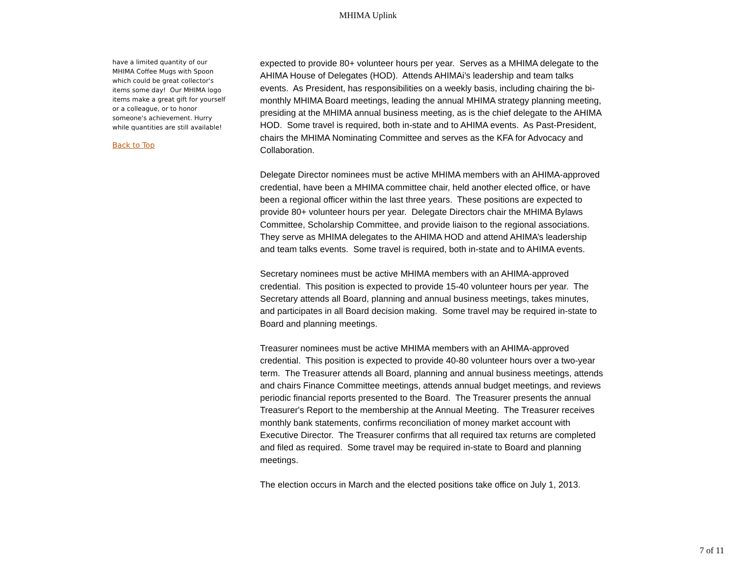MHIMA Uplink
have a limited quantity of our MHIMA Coffee Mugs with Spoon which could be great collector's items some day! Our MHIMA logo items make a great gift for yourself or a colleague, or to honor someone's achievement. Hurry while quantities are still available!
Back to Top
expected to provide 80+ volunteer hours per year. Serves as a MHIMA delegate to the AHIMA House of Delegates (HOD). Attends AHIMAi’s leadership and team talks events. As President, has responsibilities on a weekly basis, including chairing the bi-monthly MHIMA Board meetings, leading the annual MHIMA strategy planning meeting, presiding at the MHIMA annual business meeting, as is the chief delegate to the AHIMA HOD. Some travel is required, both in-state and to AHIMA events. As Past-President, chairs the MHIMA Nominating Committee and serves as the KFA for Advocacy and Collaboration.
Delegate Director nominees must be active MHIMA members with an AHIMA-approved credential, have been a MHIMA committee chair, held another elected office, or have been a regional officer within the last three years. These positions are expected to provide 80+ volunteer hours per year. Delegate Directors chair the MHIMA Bylaws Committee, Scholarship Committee, and provide liaison to the regional associations. They serve as MHIMA delegates to the AHIMA HOD and attend AHIMA’s leadership and team talks events. Some travel is required, both in-state and to AHIMA events.
Secretary nominees must be active MHIMA members with an AHIMA-approved credential. This position is expected to provide 15-40 volunteer hours per year. The Secretary attends all Board, planning and annual business meetings, takes minutes, and participates in all Board decision making. Some travel may be required in-state to Board and planning meetings.
Treasurer nominees must be active MHIMA members with an AHIMA-approved credential. This position is expected to provide 40-80 volunteer hours over a two-year term. The Treasurer attends all Board, planning and annual business meetings, attends and chairs Finance Committee meetings, attends annual budget meetings, and reviews periodic financial reports presented to the Board. The Treasurer presents the annual Treasurer's Report to the membership at the Annual Meeting. The Treasurer receives monthly bank statements, confirms reconciliation of money market account with Executive Director. The Treasurer confirms that all required tax returns are completed and filed as required. Some travel may be required in-state to Board and planning meetings.
The election occurs in March and the elected positions take office on July 1, 2013.
7 of 11